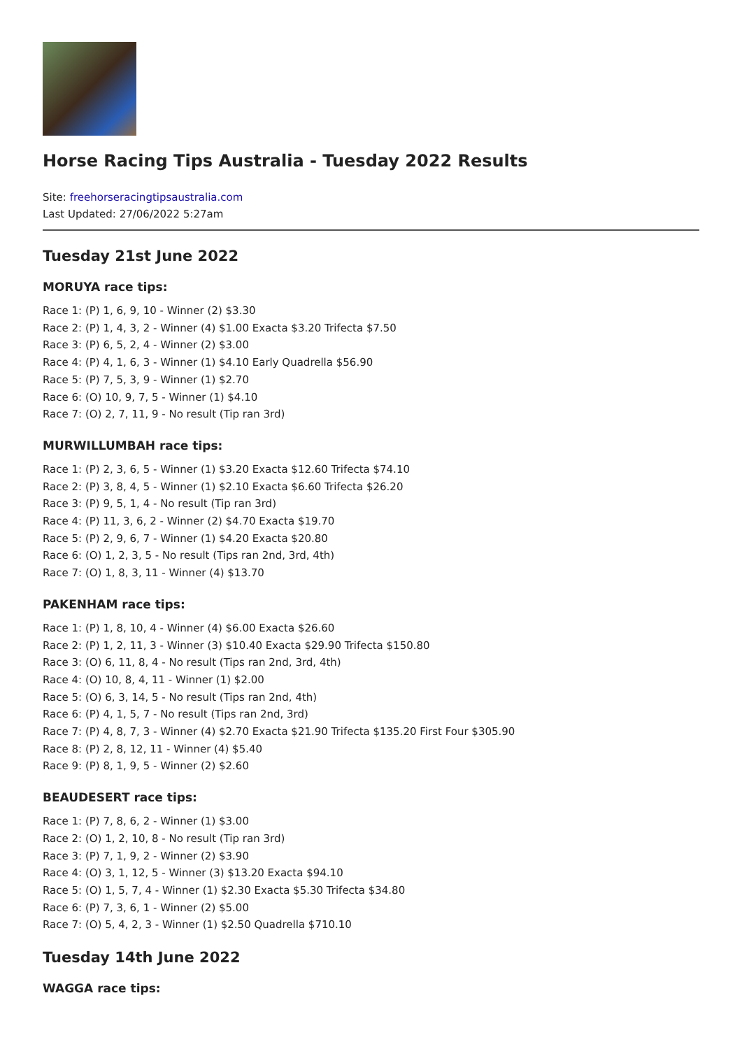Horse Racing Tips Australia - Tuesday 2022 Results
Site: freehorseracingtipsaustralia.com
Last Updated: 27/06/2022 5:27am
Tuesday 21st June 2022
MORUYA race tips:
Race 1: (P) 1, 6, 9, 10 - Winner (2) $3.30
Race 2: (P) 1, 4, 3, 2 - Winner (4) $1.00 Exacta $3.20 Trifecta $7.50
Race 3: (P) 6, 5, 2, 4 - Winner (2) $3.00
Race 4: (P) 4, 1, 6, 3 - Winner (1) $4.10 Early Quadrella $56.90
Race 5: (P) 7, 5, 3, 9 - Winner (1) $2.70
Race 6: (O) 10, 9, 7, 5 - Winner (1) $4.10
Race 7: (O) 2, 7, 11, 9 - No result (Tip ran 3rd)
MURWILLUMBAH race tips:
Race 1: (P) 2, 3, 6, 5 - Winner (1) $3.20 Exacta $12.60 Trifecta $74.10
Race 2: (P) 3, 8, 4, 5 - Winner (1) $2.10 Exacta $6.60 Trifecta $26.20
Race 3: (P) 9, 5, 1, 4 - No result (Tip ran 3rd)
Race 4: (P) 11, 3, 6, 2 - Winner (2) $4.70 Exacta $19.70
Race 5: (P) 2, 9, 6, 7 - Winner (1) $4.20 Exacta $20.80
Race 6: (O) 1, 2, 3, 5 - No result (Tips ran 2nd, 3rd, 4th)
Race 7: (O) 1, 8, 3, 11 - Winner (4) $13.70
PAKENHAM race tips:
Race 1: (P) 1, 8, 10, 4 - Winner (4) $6.00 Exacta $26.60
Race 2: (P) 1, 2, 11, 3 - Winner (3) $10.40 Exacta $29.90 Trifecta $150.80
Race 3: (O) 6, 11, 8, 4 - No result (Tips ran 2nd, 3rd, 4th)
Race 4: (O) 10, 8, 4, 11 - Winner (1) $2.00
Race 5: (O) 6, 3, 14, 5 - No result (Tips ran 2nd, 4th)
Race 6: (P) 4, 1, 5, 7 - No result (Tips ran 2nd, 3rd)
Race 7: (P) 4, 8, 7, 3 - Winner (4) $2.70 Exacta $21.90 Trifecta $135.20 First Four $305.90
Race 8: (P) 2, 8, 12, 11 - Winner (4) $5.40
Race 9: (P) 8, 1, 9, 5 - Winner (2) $2.60
BEAUDESERT race tips:
Race 1: (P) 7, 8, 6, 2 - Winner (1) $3.00
Race 2: (O) 1, 2, 10, 8 - No result (Tip ran 3rd)
Race 3: (P) 7, 1, 9, 2 - Winner (2) $3.90
Race 4: (O) 3, 1, 12, 5 - Winner (3) $13.20 Exacta $94.10
Race 5: (O) 1, 5, 7, 4 - Winner (1) $2.30 Exacta $5.30 Trifecta $34.80
Race 6: (P) 7, 3, 6, 1 - Winner (2) $5.00
Race 7: (O) 5, 4, 2, 3 - Winner (1) $2.50 Quadrella $710.10
Tuesday 14th June 2022
WAGGA race tips: